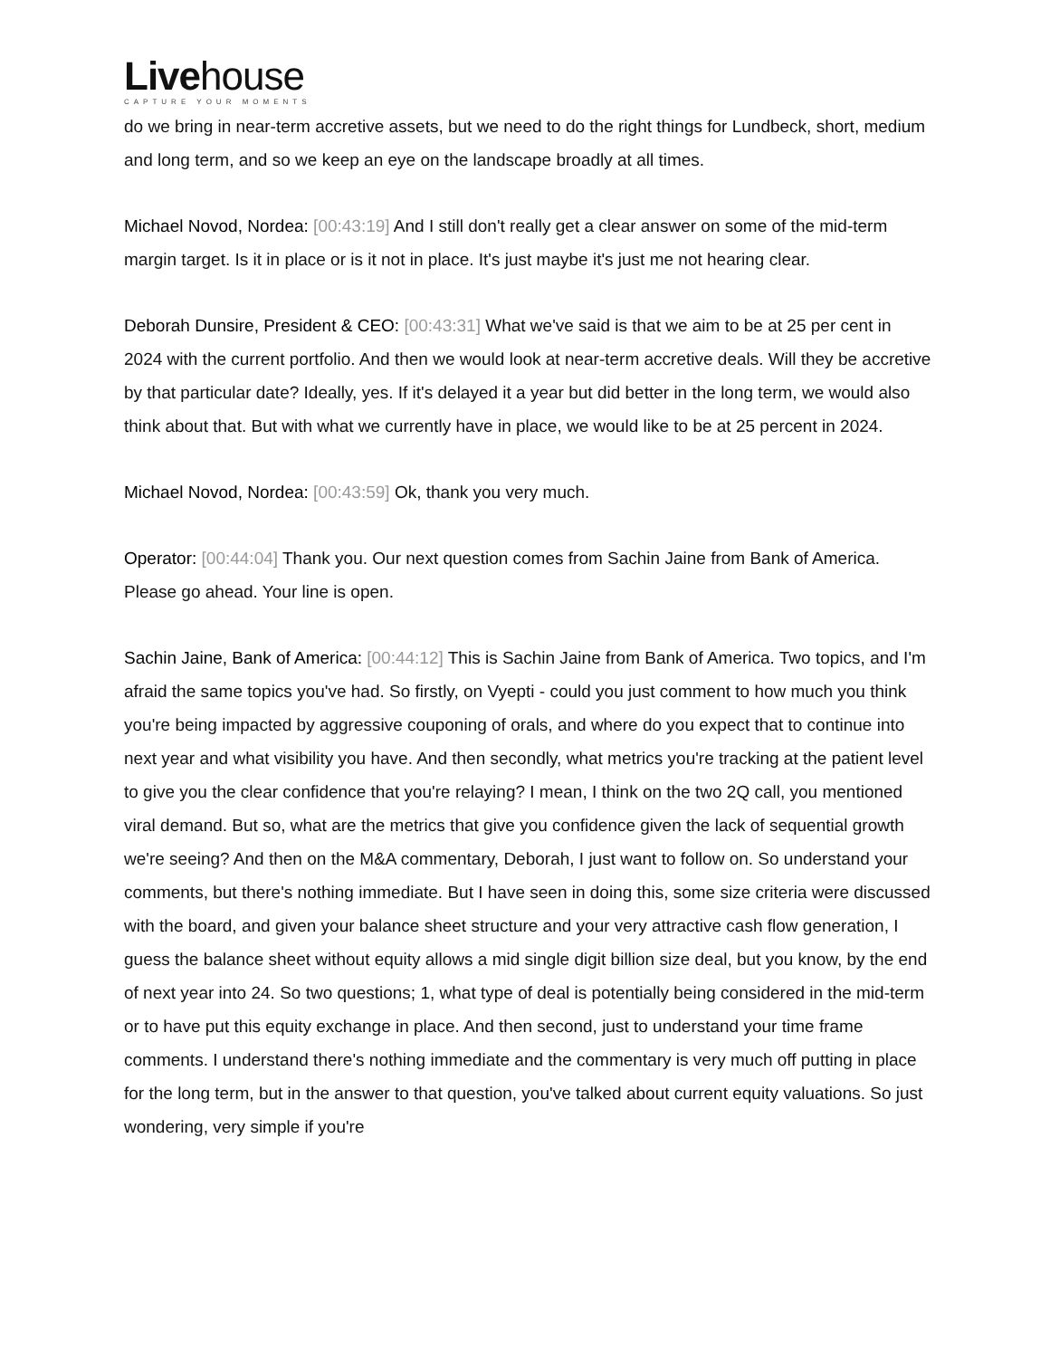Livehouse
CAPTURE YOUR MOMENTS
do we bring in near-term accretive assets, but we need to do the right things for Lundbeck, short, medium and long term, and so we keep an eye on the landscape broadly at all times.
Michael Novod, Nordea: [00:43:19] And I still don't really get a clear answer on some of the mid-term margin target. Is it in place or is it not in place. It's just maybe it's just me not hearing clear.
Deborah Dunsire, President & CEO: [00:43:31] What we've said is that we aim to be at 25 per cent in 2024 with the current portfolio. And then we would look at near-term accretive deals. Will they be accretive by that particular date? Ideally, yes. If it's delayed it a year but did better in the long term, we would also think about that. But with what we currently have in place, we would like to be at 25 percent in 2024.
Michael Novod, Nordea: [00:43:59] Ok, thank you very much.
Operator: [00:44:04] Thank you. Our next question comes from Sachin Jaine from Bank of America. Please go ahead. Your line is open.
Sachin Jaine, Bank of America: [00:44:12] This is Sachin Jaine from Bank of America. Two topics, and I'm afraid the same topics you've had. So firstly, on Vyepti - could you just comment to how much you think you're being impacted by aggressive couponing of orals, and where do you expect that to continue into next year and what visibility you have. And then secondly, what metrics you're tracking at the patient level to give you the clear confidence that you're relaying? I mean, I think on the two 2Q call, you mentioned viral demand. But so, what are the metrics that give you confidence given the lack of sequential growth we're seeing? And then on the M&A commentary, Deborah, I just want to follow on. So understand your comments, but there's nothing immediate. But I have seen in doing this, some size criteria were discussed with the board, and given your balance sheet structure and your very attractive cash flow generation, I guess the balance sheet without equity allows a mid single digit billion size deal, but you know, by the end of next year into 24. So two questions; 1, what type of deal is potentially being considered in the mid-term or to have put this equity exchange in place. And then second, just to understand your time frame comments. I understand there's nothing immediate and the commentary is very much off putting in place for the long term, but in the answer to that question, you've talked about current equity valuations. So just wondering, very simple if you're